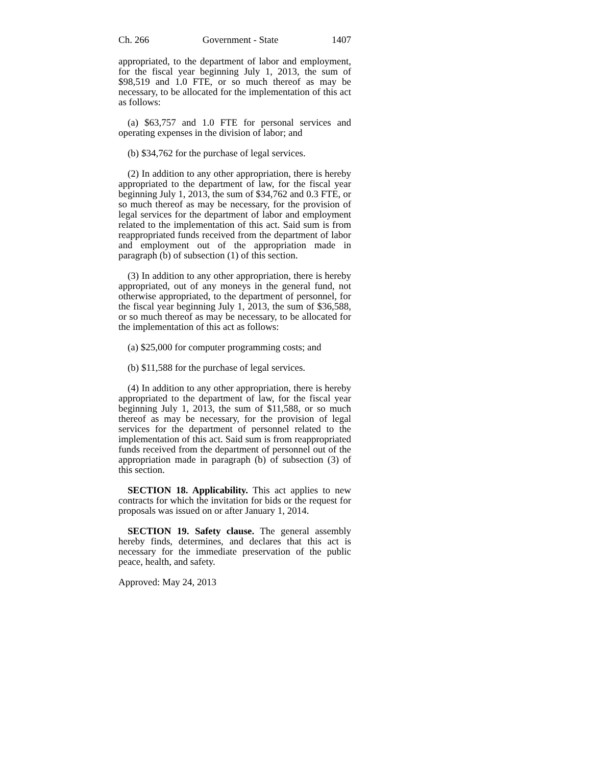Ch. 266 Government - State 1407
appropriated, to the department of labor and employment, for the fiscal year beginning July 1, 2013, the sum of $98,519 and 1.0 FTE, or so much thereof as may be necessary, to be allocated for the implementation of this act as follows:
(a) $63,757 and 1.0 FTE for personal services and operating expenses in the division of labor; and
(b) $34,762 for the purchase of legal services.
(2) In addition to any other appropriation, there is hereby appropriated to the department of law, for the fiscal year beginning July 1, 2013, the sum of $34,762 and 0.3 FTE, or so much thereof as may be necessary, for the provision of legal services for the department of labor and employment related to the implementation of this act. Said sum is from reappropriated funds received from the department of labor and employment out of the appropriation made in paragraph (b) of subsection (1) of this section.
(3) In addition to any other appropriation, there is hereby appropriated, out of any moneys in the general fund, not otherwise appropriated, to the department of personnel, for the fiscal year beginning July 1, 2013, the sum of $36,588, or so much thereof as may be necessary, to be allocated for the implementation of this act as follows:
(a) $25,000 for computer programming costs; and
(b) $11,588 for the purchase of legal services.
(4) In addition to any other appropriation, there is hereby appropriated to the department of law, for the fiscal year beginning July 1, 2013, the sum of $11,588, or so much thereof as may be necessary, for the provision of legal services for the department of personnel related to the implementation of this act. Said sum is from reappropriated funds received from the department of personnel out of the appropriation made in paragraph (b) of subsection (3) of this section.
SECTION 18. Applicability. This act applies to new contracts for which the invitation for bids or the request for proposals was issued on or after January 1, 2014.
SECTION 19. Safety clause. The general assembly hereby finds, determines, and declares that this act is necessary for the immediate preservation of the public peace, health, and safety.
Approved: May 24, 2013